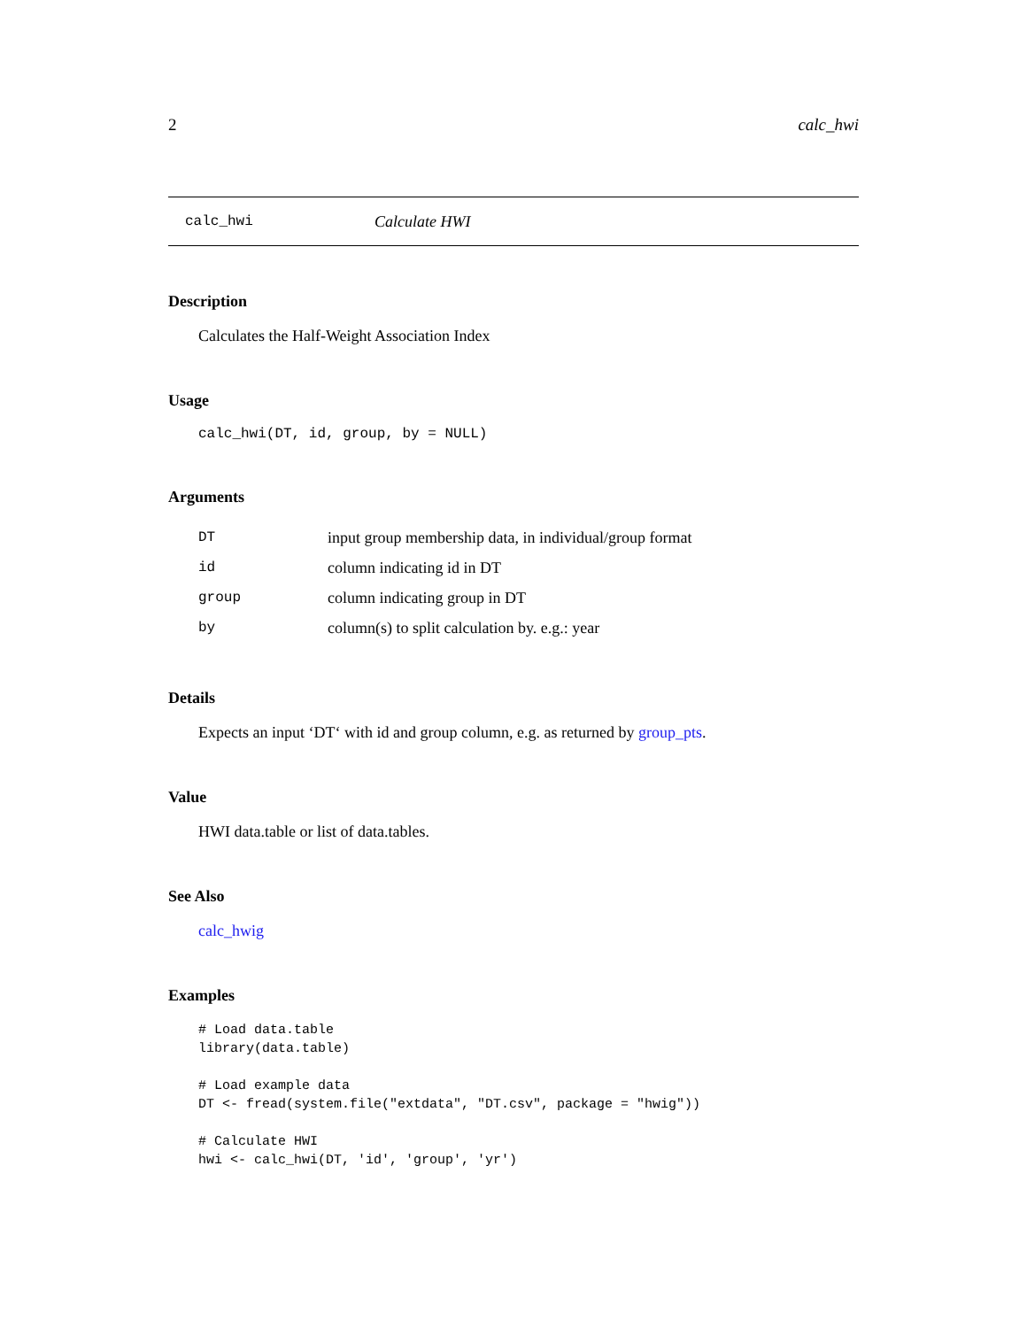2 calc_hwi
calc_hwi Calculate HWI
Description
Calculates the Half-Weight Association Index
Usage
calc_hwi(DT, id, group, by = NULL)
Arguments
| DT | input group membership data, in individual/group format |
| id | column indicating id in DT |
| group | column indicating group in DT |
| by | column(s) to split calculation by. e.g.: year |
Details
Expects an input ‘DT‘ with id and group column, e.g. as returned by group_pts.
Value
HWI data.table or list of data.tables.
See Also
calc_hwig
Examples
# Load data.table
library(data.table)

# Load example data
DT <- fread(system.file("extdata", "DT.csv", package = "hwig"))

# Calculate HWI
hwi <- calc_hwi(DT, 'id', 'group', 'yr')